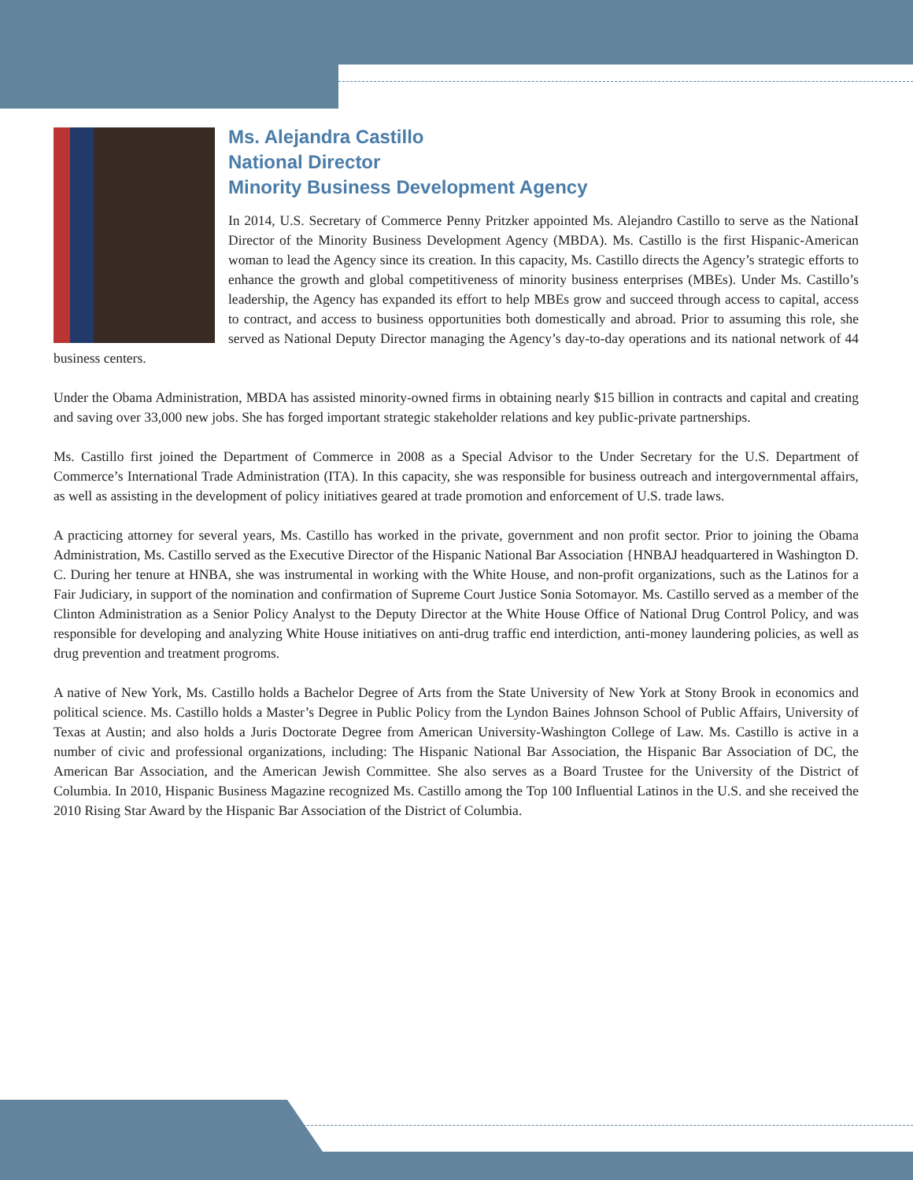Ms. Alejandra Castillo
National Director
Minority Business Development Agency
In 2014, U.S. Secretary of Commerce Penny Pritzker appointed Ms. Alejandro Castillo to serve as the NationaI Director of the Minority Business Development Agency (MBDA). Ms. Castillo is the first Hispanic-American woman to lead the Agency since its creation. In this capacity, Ms. Castillo directs the Agency’s strategic efforts to enhance the growth and global competitiveness of minority business enterprises (MBEs). Under Ms. Castillo’s leadership, the Agency has expanded its effort to help MBEs grow and succeed through access to capital, access to contract, and access to business opportunities both domestically and abroad. Prior to assuming this role, she served as National Deputy Director managing the Agency’s day-to-day operations and its national network of 44 business centers.
Under the Obama Administration, MBDA has assisted minority-owned firms in obtaining nearly $15 billion in contracts and capital and creating and saving over 33,000 new jobs. She has forged important strategic stakeholder relations and key pubIic-private partnerships.
Ms. Castillo first joined the Department of Commerce in 2008 as a Special Advisor to the Under Secretary for the U.S. Department of Commerce’s International Trade Administration (ITA). In this capacity, she was responsible for business outreach and intergovernmental affairs, as well as assisting in the development of policy initiatives geared at trade promotion and enforcement of U.S. trade laws.
A practicing attorney for several years, Ms. Castillo has worked in the private, government and non profit sector. Prior to joining the Obama Administration, Ms. Castillo served as the Executive Director of the Hispanic National Bar Association {HNBAJ headquartered in Washington D. C. During her tenure at HNBA, she was instrumental in working with the White House, and non-profit organizations, such as the Latinos for a Fair Judiciary, in support of the nomination and confirmation of Supreme Court Justice Sonia Sotomayor. Ms. Castillo served as a member of the Clinton Administration as a Senior Policy Analyst to the Deputy Director at the White House Office of National Drug Control Policy, and was responsible for developing and analyzing White House initiatives on anti-drug traffic end interdiction, anti-money laundering policies, as well as drug prevention and treatment progroms.
A native of New York, Ms. Castillo holds a Bachelor Degree of Arts from the State University of New York at Stony Brook in economics and political science. Ms. Castillo holds a Master’s Degree in Public Policy from the Lyndon Baines Johnson School of Public Affairs, University of Texas at Austin; and also holds a Juris Doctorate Degree from American University-Washington College of Law. Ms. Castillo is active in a number of civic and professional organizations, including: The Hispanic National Bar Association, the Hispanic Bar Association of DC, the American Bar Association, and the American Jewish Committee. She also serves as a Board Trustee for the University of the District of Columbia. In 2010, Hispanic Business Magazine recognized Ms. Castillo among the Top 100 Influential Latinos in the U.S. and she received the 2010 Rising Star Award by the Hispanic Bar Association of the District of Columbia.